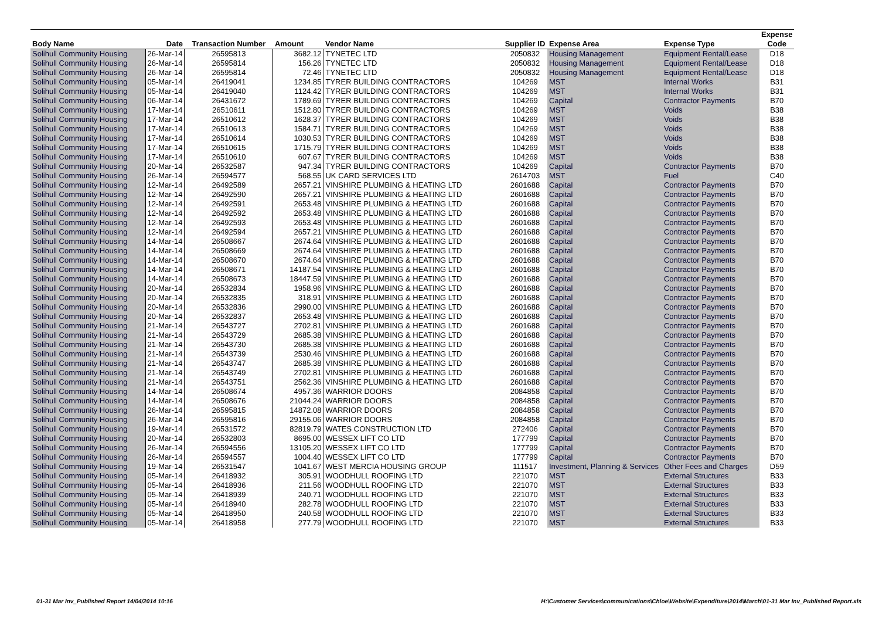| Body Name | Date | Transaction Number | Amount | Vendor Name | Supplier ID | Expense Area | Expense Type | Expense Code |
| --- | --- | --- | --- | --- | --- | --- | --- | --- |
| Solihull Community Housing | 26-Mar-14 | 26595813 | 3682.12 | TYNETEC LTD | 2050832 | Housing Management | Equipment Rental/Lease | D18 |
| Solihull Community Housing | 26-Mar-14 | 26595814 | 156.26 | TYNETEC LTD | 2050832 | Housing Management | Equipment Rental/Lease | D18 |
| Solihull Community Housing | 26-Mar-14 | 26595814 | 72.46 | TYNETEC LTD | 2050832 | Housing Management | Equipment Rental/Lease | D18 |
| Solihull Community Housing | 05-Mar-14 | 26419041 | 1234.85 | TYRER BUILDING CONTRACTORS | 104269 | MST | Internal Works | B31 |
| Solihull Community Housing | 05-Mar-14 | 26419040 | 1124.42 | TYRER BUILDING CONTRACTORS | 104269 | MST | Internal Works | B31 |
| Solihull Community Housing | 06-Mar-14 | 26431672 | 1789.69 | TYRER BUILDING CONTRACTORS | 104269 | Capital | Contractor Payments | B70 |
| Solihull Community Housing | 17-Mar-14 | 26510611 | 1512.80 | TYRER BUILDING CONTRACTORS | 104269 | MST | Voids | B38 |
| Solihull Community Housing | 17-Mar-14 | 26510612 | 1628.37 | TYRER BUILDING CONTRACTORS | 104269 | MST | Voids | B38 |
| Solihull Community Housing | 17-Mar-14 | 26510613 | 1584.71 | TYRER BUILDING CONTRACTORS | 104269 | MST | Voids | B38 |
| Solihull Community Housing | 17-Mar-14 | 26510614 | 1030.53 | TYRER BUILDING CONTRACTORS | 104269 | MST | Voids | B38 |
| Solihull Community Housing | 17-Mar-14 | 26510615 | 1715.79 | TYRER BUILDING CONTRACTORS | 104269 | MST | Voids | B38 |
| Solihull Community Housing | 17-Mar-14 | 26510610 | 607.67 | TYRER BUILDING CONTRACTORS | 104269 | MST | Voids | B38 |
| Solihull Community Housing | 20-Mar-14 | 26532587 | 947.34 | TYRER BUILDING CONTRACTORS | 104269 | Capital | Contractor Payments | B70 |
| Solihull Community Housing | 26-Mar-14 | 26594577 | 568.55 | UK CARD SERVICES LTD | 2614703 | MST | Fuel | C40 |
| Solihull Community Housing | 12-Mar-14 | 26492589 | 2657.21 | VINSHIRE PLUMBING & HEATING LTD | 2601688 | Capital | Contractor Payments | B70 |
| Solihull Community Housing | 12-Mar-14 | 26492590 | 2657.21 | VINSHIRE PLUMBING & HEATING LTD | 2601688 | Capital | Contractor Payments | B70 |
| Solihull Community Housing | 12-Mar-14 | 26492591 | 2653.48 | VINSHIRE PLUMBING & HEATING LTD | 2601688 | Capital | Contractor Payments | B70 |
| Solihull Community Housing | 12-Mar-14 | 26492592 | 2653.48 | VINSHIRE PLUMBING & HEATING LTD | 2601688 | Capital | Contractor Payments | B70 |
| Solihull Community Housing | 12-Mar-14 | 26492593 | 2653.48 | VINSHIRE PLUMBING & HEATING LTD | 2601688 | Capital | Contractor Payments | B70 |
| Solihull Community Housing | 12-Mar-14 | 26492594 | 2657.21 | VINSHIRE PLUMBING & HEATING LTD | 2601688 | Capital | Contractor Payments | B70 |
| Solihull Community Housing | 14-Mar-14 | 26508667 | 2674.64 | VINSHIRE PLUMBING & HEATING LTD | 2601688 | Capital | Contractor Payments | B70 |
| Solihull Community Housing | 14-Mar-14 | 26508669 | 2674.64 | VINSHIRE PLUMBING & HEATING LTD | 2601688 | Capital | Contractor Payments | B70 |
| Solihull Community Housing | 14-Mar-14 | 26508670 | 2674.64 | VINSHIRE PLUMBING & HEATING LTD | 2601688 | Capital | Contractor Payments | B70 |
| Solihull Community Housing | 14-Mar-14 | 26508671 | 14187.54 | VINSHIRE PLUMBING & HEATING LTD | 2601688 | Capital | Contractor Payments | B70 |
| Solihull Community Housing | 14-Mar-14 | 26508673 | 18447.59 | VINSHIRE PLUMBING & HEATING LTD | 2601688 | Capital | Contractor Payments | B70 |
| Solihull Community Housing | 20-Mar-14 | 26532834 | 1958.96 | VINSHIRE PLUMBING & HEATING LTD | 2601688 | Capital | Contractor Payments | B70 |
| Solihull Community Housing | 20-Mar-14 | 26532835 | 318.91 | VINSHIRE PLUMBING & HEATING LTD | 2601688 | Capital | Contractor Payments | B70 |
| Solihull Community Housing | 20-Mar-14 | 26532836 | 2990.00 | VINSHIRE PLUMBING & HEATING LTD | 2601688 | Capital | Contractor Payments | B70 |
| Solihull Community Housing | 20-Mar-14 | 26532837 | 2653.48 | VINSHIRE PLUMBING & HEATING LTD | 2601688 | Capital | Contractor Payments | B70 |
| Solihull Community Housing | 21-Mar-14 | 26543727 | 2702.81 | VINSHIRE PLUMBING & HEATING LTD | 2601688 | Capital | Contractor Payments | B70 |
| Solihull Community Housing | 21-Mar-14 | 26543729 | 2685.38 | VINSHIRE PLUMBING & HEATING LTD | 2601688 | Capital | Contractor Payments | B70 |
| Solihull Community Housing | 21-Mar-14 | 26543730 | 2685.38 | VINSHIRE PLUMBING & HEATING LTD | 2601688 | Capital | Contractor Payments | B70 |
| Solihull Community Housing | 21-Mar-14 | 26543739 | 2530.46 | VINSHIRE PLUMBING & HEATING LTD | 2601688 | Capital | Contractor Payments | B70 |
| Solihull Community Housing | 21-Mar-14 | 26543747 | 2685.38 | VINSHIRE PLUMBING & HEATING LTD | 2601688 | Capital | Contractor Payments | B70 |
| Solihull Community Housing | 21-Mar-14 | 26543749 | 2702.81 | VINSHIRE PLUMBING & HEATING LTD | 2601688 | Capital | Contractor Payments | B70 |
| Solihull Community Housing | 21-Mar-14 | 26543751 | 2562.36 | VINSHIRE PLUMBING & HEATING LTD | 2601688 | Capital | Contractor Payments | B70 |
| Solihull Community Housing | 14-Mar-14 | 26508674 | 4957.36 | WARRIOR DOORS | 2084858 | Capital | Contractor Payments | B70 |
| Solihull Community Housing | 14-Mar-14 | 26508676 | 21044.24 | WARRIOR DOORS | 2084858 | Capital | Contractor Payments | B70 |
| Solihull Community Housing | 26-Mar-14 | 26595815 | 14872.08 | WARRIOR DOORS | 2084858 | Capital | Contractor Payments | B70 |
| Solihull Community Housing | 26-Mar-14 | 26595816 | 29155.06 | WARRIOR DOORS | 2084858 | Capital | Contractor Payments | B70 |
| Solihull Community Housing | 19-Mar-14 | 26531572 | 82819.79 | WATES CONSTRUCTION LTD | 272406 | Capital | Contractor Payments | B70 |
| Solihull Community Housing | 20-Mar-14 | 26532803 | 8695.00 | WESSEX LIFT CO LTD | 177799 | Capital | Contractor Payments | B70 |
| Solihull Community Housing | 26-Mar-14 | 26594556 | 13105.20 | WESSEX LIFT CO LTD | 177799 | Capital | Contractor Payments | B70 |
| Solihull Community Housing | 26-Mar-14 | 26594557 | 1004.40 | WESSEX LIFT CO LTD | 177799 | Capital | Contractor Payments | B70 |
| Solihull Community Housing | 19-Mar-14 | 26531547 | 1041.67 | WEST MERCIA HOUSING GROUP | 111517 | Investment, Planning & Services | Other Fees and Charges | D59 |
| Solihull Community Housing | 05-Mar-14 | 26418932 | 305.91 | WOODHULL ROOFING LTD | 221070 | MST | External Structures | B33 |
| Solihull Community Housing | 05-Mar-14 | 26418936 | 211.56 | WOODHULL ROOFING LTD | 221070 | MST | External Structures | B33 |
| Solihull Community Housing | 05-Mar-14 | 26418939 | 240.71 | WOODHULL ROOFING LTD | 221070 | MST | External Structures | B33 |
| Solihull Community Housing | 05-Mar-14 | 26418940 | 282.78 | WOODHULL ROOFING LTD | 221070 | MST | External Structures | B33 |
| Solihull Community Housing | 05-Mar-14 | 26418950 | 240.58 | WOODHULL ROOFING LTD | 221070 | MST | External Structures | B33 |
| Solihull Community Housing | 05-Mar-14 | 26418958 | 277.79 | WOODHULL ROOFING LTD | 221070 | MST | External Structures | B33 |
01-31 Mar Inv_Published Report 14/04/2014 10:16
H:\Customer Services\communications\Chloe\Website\Expenditure\2014\March\01-31 Mar Inv_Published Report.xls